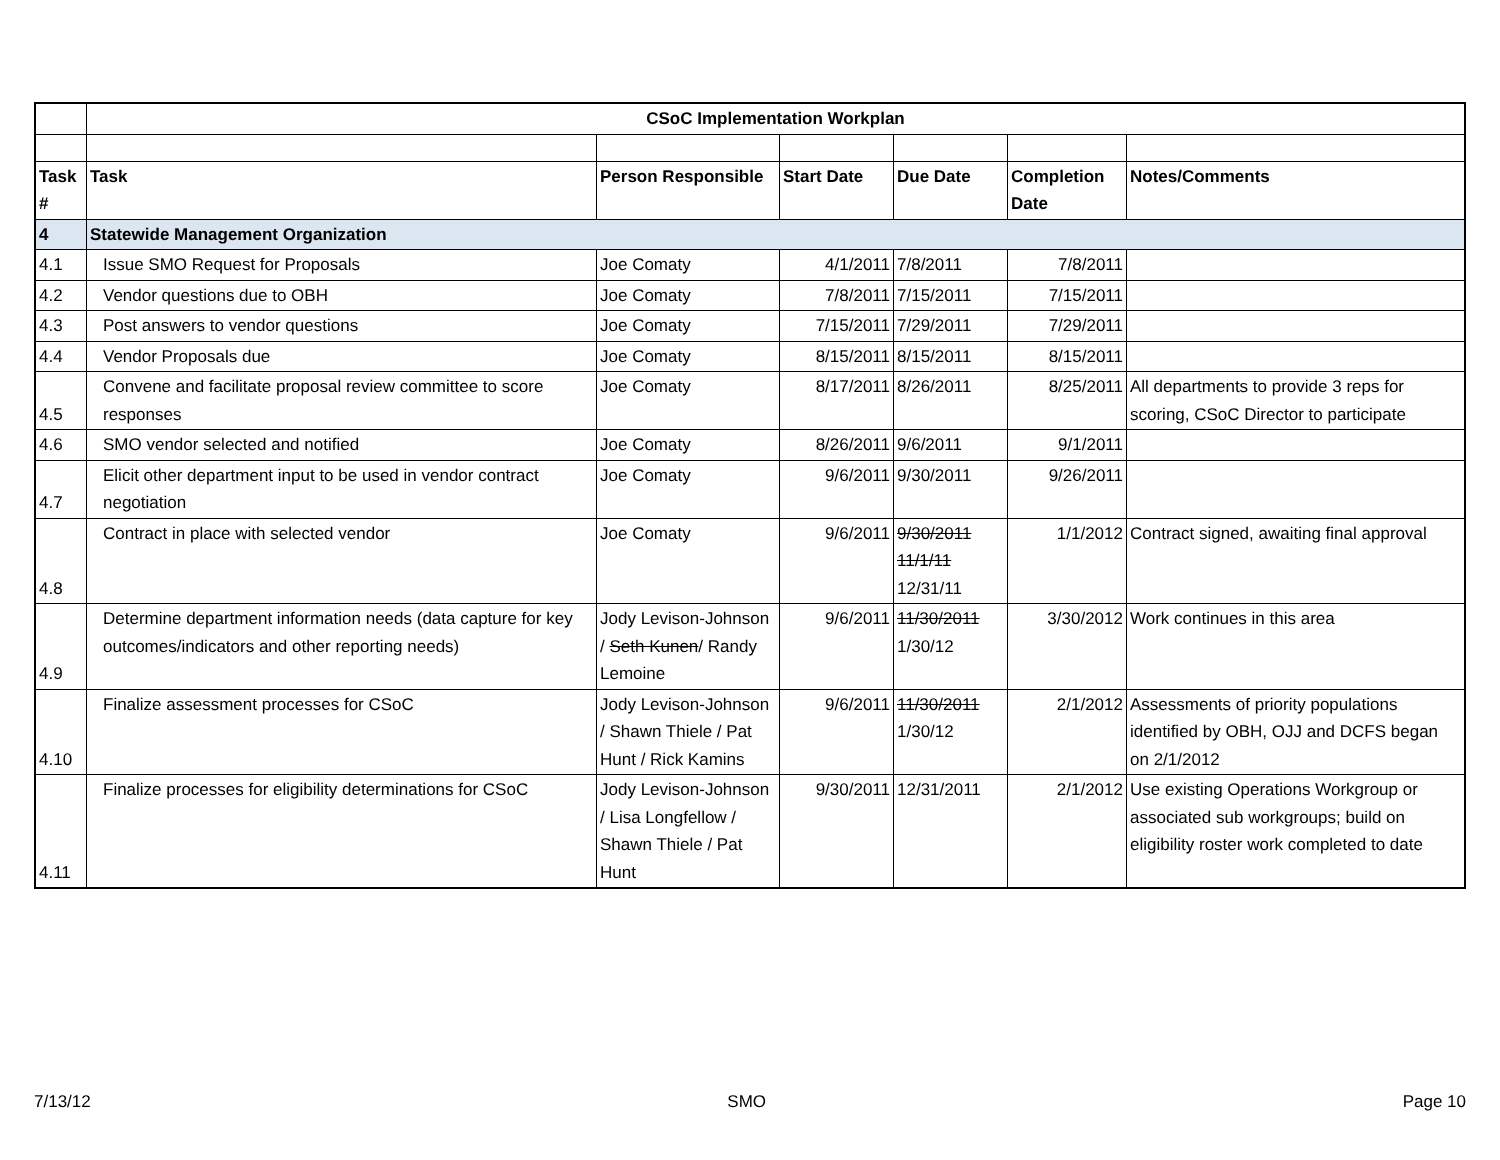| | CSoC Implementation Workplan | | | | | |
| Task # | Task | Person Responsible | Start Date | Due Date | Completion Date | Notes/Comments |
| 4 | Statewide Management Organization | | | | | |
| 4.1 | Issue SMO Request for Proposals | Joe Comaty | 4/1/2011 | 7/8/2011 | 7/8/2011 | |
| 4.2 | Vendor questions due to OBH | Joe Comaty | 7/8/2011 | 7/15/2011 | 7/15/2011 | |
| 4.3 | Post answers to vendor questions | Joe Comaty | 7/15/2011 | 7/29/2011 | 7/29/2011 | |
| 4.4 | Vendor Proposals due | Joe Comaty | 8/15/2011 | 8/15/2011 | 8/15/2011 | |
| 4.5 | Convene and facilitate proposal review committee to score responses | Joe Comaty | 8/17/2011 | 8/26/2011 | 8/25/2011 | All departments to provide 3 reps for scoring, CSoC Director to participate |
| 4.6 | SMO vendor selected and notified | Joe Comaty | 8/26/2011 | 9/6/2011 | 9/1/2011 | |
| 4.7 | Elicit other department input to be used in vendor contract negotiation | Joe Comaty | 9/6/2011 | 9/30/2011 | 9/26/2011 | |
| 4.8 | Contract in place with selected vendor | Joe Comaty | 9/6/2011 | 9/30/2011 11/1/11 12/31/11 | 1/1/2012 | Contract signed, awaiting final approval |
| 4.9 | Determine department information needs (data capture for key outcomes/indicators and other reporting needs) | Jody Levison-Johnson / Seth Kunen / Randy Lemoine | 9/6/2011 | 11/30/2011 1/30/12 | 3/30/2012 | Work continues in this area |
| 4.10 | Finalize assessment processes for CSoC | Jody Levison-Johnson / Shawn Thiele / Pat Hunt / Rick Kamins | 9/6/2011 | 11/30/2011 1/30/12 | 2/1/2012 | Assessments of priority populations identified by OBH, OJJ and DCFS began on 2/1/2012 |
| 4.11 | Finalize processes for eligibility determinations for CSoC | Jody Levison-Johnson / Lisa Longfellow / Shawn Thiele / Pat Hunt | 9/30/2011 | 12/31/2011 | 2/1/2012 | Use existing Operations Workgroup or associated sub workgroups; build on eligibility roster work completed to date |
7/13/12 SMO Page 10